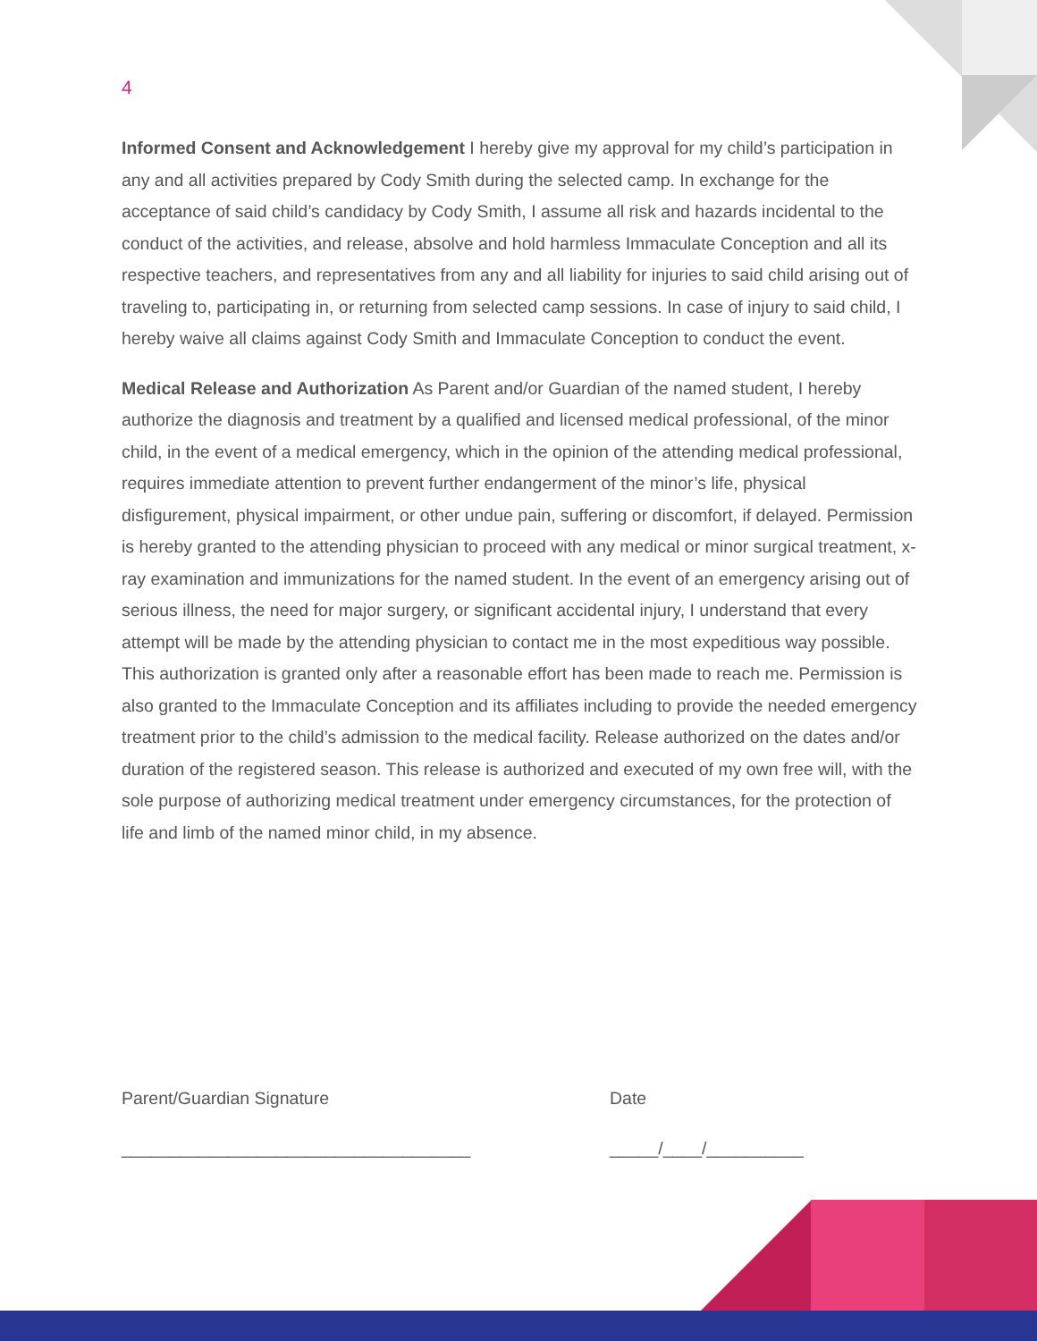4
Informed Consent and Acknowledgement I hereby give my approval for my child’s participation in any and all activities prepared by Cody Smith during the selected camp. In exchange for the acceptance of said child’s candidacy by Cody Smith, I assume all risk and hazards incidental to the conduct of the activities, and release, absolve and hold harmless Immaculate Conception and all its respective teachers, and representatives from any and all liability for injuries to said child arising out of traveling to, participating in, or returning from selected camp sessions. In case of injury to said child, I hereby waive all claims against Cody Smith and Immaculate Conception to conduct the event.
Medical Release and Authorization As Parent and/or Guardian of the named student, I hereby authorize the diagnosis and treatment by a qualified and licensed medical professional, of the minor child, in the event of a medical emergency, which in the opinion of the attending medical professional, requires immediate attention to prevent further endangerment of the minor’s life, physical disfigurement, physical impairment, or other undue pain, suffering or discomfort, if delayed. Permission is hereby granted to the attending physician to proceed with any medical or minor surgical treatment, x-ray examination and immunizations for the named student. In the event of an emergency arising out of serious illness, the need for major surgery, or significant accidental injury, I understand that every attempt will be made by the attending physician to contact me in the most expeditious way possible. This authorization is granted only after a reasonable effort has been made to reach me. Permission is also granted to the Immaculate Conception and its affiliates including to provide the needed emergency treatment prior to the child’s admission to the medical facility. Release authorized on the dates and/or duration of the registered season. This release is authorized and executed of my own free will, with the sole purpose of authorizing medical treatment under emergency circumstances, for the protection of life and limb of the named minor child, in my absence.
Parent/Guardian Signature
____________________________________
Date
_____/____/__________